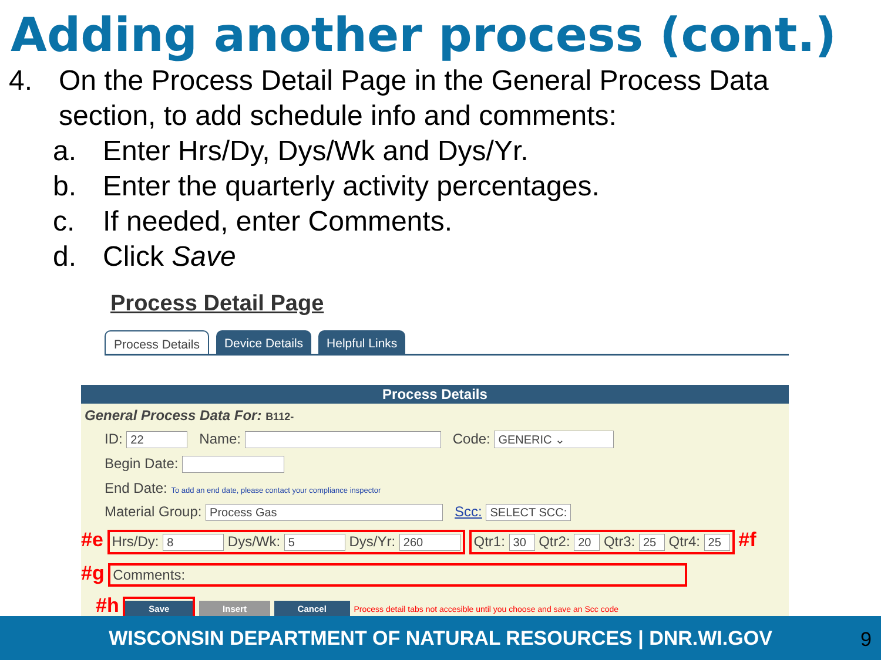Adding another process (cont.)
4. On the Process Detail Page in the General Process Data
section, to add schedule info and comments:
a. Enter Hrs/Dy, Dys/Wk and Dys/Yr.
b. Enter the quarterly activity percentages.
c. If needed, enter Comments.
d. Click Save
Process Detail Page
Process Details Device Details Helpful Links
Process Details
General Process Data For: B112-
ID: 22 Name: Code: GENERIC ⌄
Begin Date:
End Date: To add an end date, please contact your compliance inspector
Material Group: Process Gas Scc: SELECT SCC:
#e Hrs/Dy: 8 Dys/Wk: 5 Dys/Yr: 260 Qtr1: 30 Qtr2: 20 Qtr3: 25 Qtr4: 25 #f
#g Comments:
#h Save Insert Cancel Process detail tabs not accesible until you choose and save an Scc code
WISCONSIN DEPARTMENT OF NATURAL RESOURCES | DNR.WI.GOV 9